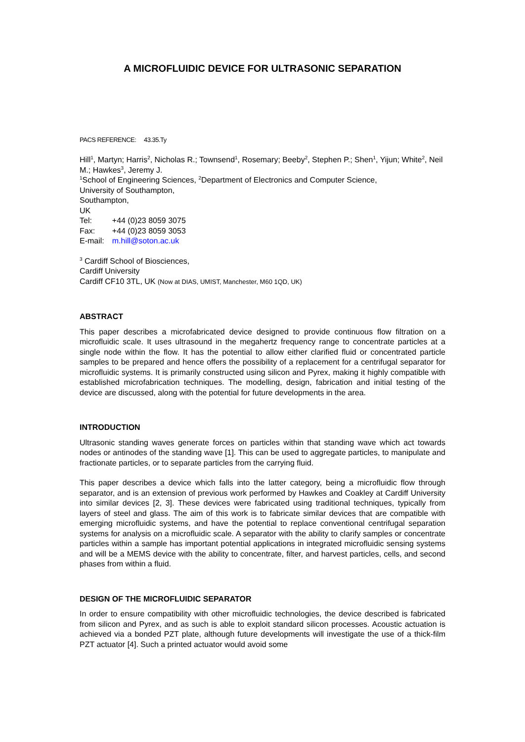A MICROFLUIDIC DEVICE FOR ULTRASONIC SEPARATION
PACS REFERENCE: 43.35.Ty
Hill<sup>1</sup>, Martyn; Harris<sup>2</sup>, Nicholas R.; Townsend<sup>1</sup>, Rosemary; Beeby<sup>2</sup>, Stephen P.; Shen<sup>1</sup>, Yijun; White<sup>2</sup>, Neil M.; Hawkes<sup>3</sup>, Jeremy J.
<sup>1</sup> School of Engineering Sciences, <sup>2</sup>Department of Electronics and Computer Science,
University of Southampton,
Southampton,
UK
| Tel: | +44 (0)23 8059 3075 |
| Fax: | +44 (0)23 8059 3053 |
| E-mail: | m.hill@soton.ac.uk |
<sup>3</sup> Cardiff School of Biosciences,
Cardiff University
Cardiff CF10 3TL, UK (Now at DIAS, UMIST, Manchester, M60 1QD, UK)
ABSTRACT
This paper describes a microfabricated device designed to provide continuous flow filtration on a microfluidic scale. It uses ultrasound in the megahertz frequency range to concentrate particles at a single node within the flow. It has the potential to allow either clarified fluid or concentrated particle samples to be prepared and hence offers the possibility of a replacement for a centrifugal separator for microfluidic systems. It is primarily constructed using silicon and Pyrex, making it highly compatible with established microfabrication techniques. The modelling, design, fabrication and initial testing of the device are discussed, along with the potential for future developments in the area.
INTRODUCTION
Ultrasonic standing waves generate forces on particles within that standing wave which act towards nodes or antinodes of the standing wave [1]. This can be used to aggregate particles, to manipulate and fractionate particles, or to separate particles from the carrying fluid.
This paper describes a device which falls into the latter category, being a microfluidic flow through separator, and is an extension of previous work performed by Hawkes and Coakley at Cardiff University into similar devices [2, 3]. These devices were fabricated using traditional techniques, typically from layers of steel and glass. The aim of this work is to fabricate similar devices that are compatible with emerging microfluidic systems, and have the potential to replace conventional centrifugal separation systems for analysis on a microfluidic scale. A separator with the ability to clarify samples or concentrate particles within a sample has important potential applications in integrated microfluidic sensing systems and will be a MEMS device with the ability to concentrate, filter, and harvest particles, cells, and second phases from within a fluid.
DESIGN OF THE MICROFLUIDIC SEPARATOR
In order to ensure compatibility with other microfluidic technologies, the device described is fabricated from silicon and Pyrex, and as such is able to exploit standard silicon processes. Acoustic actuation is achieved via a bonded PZT plate, although future developments will investigate the use of a thick-film PZT actuator [4]. Such a printed actuator would avoid some